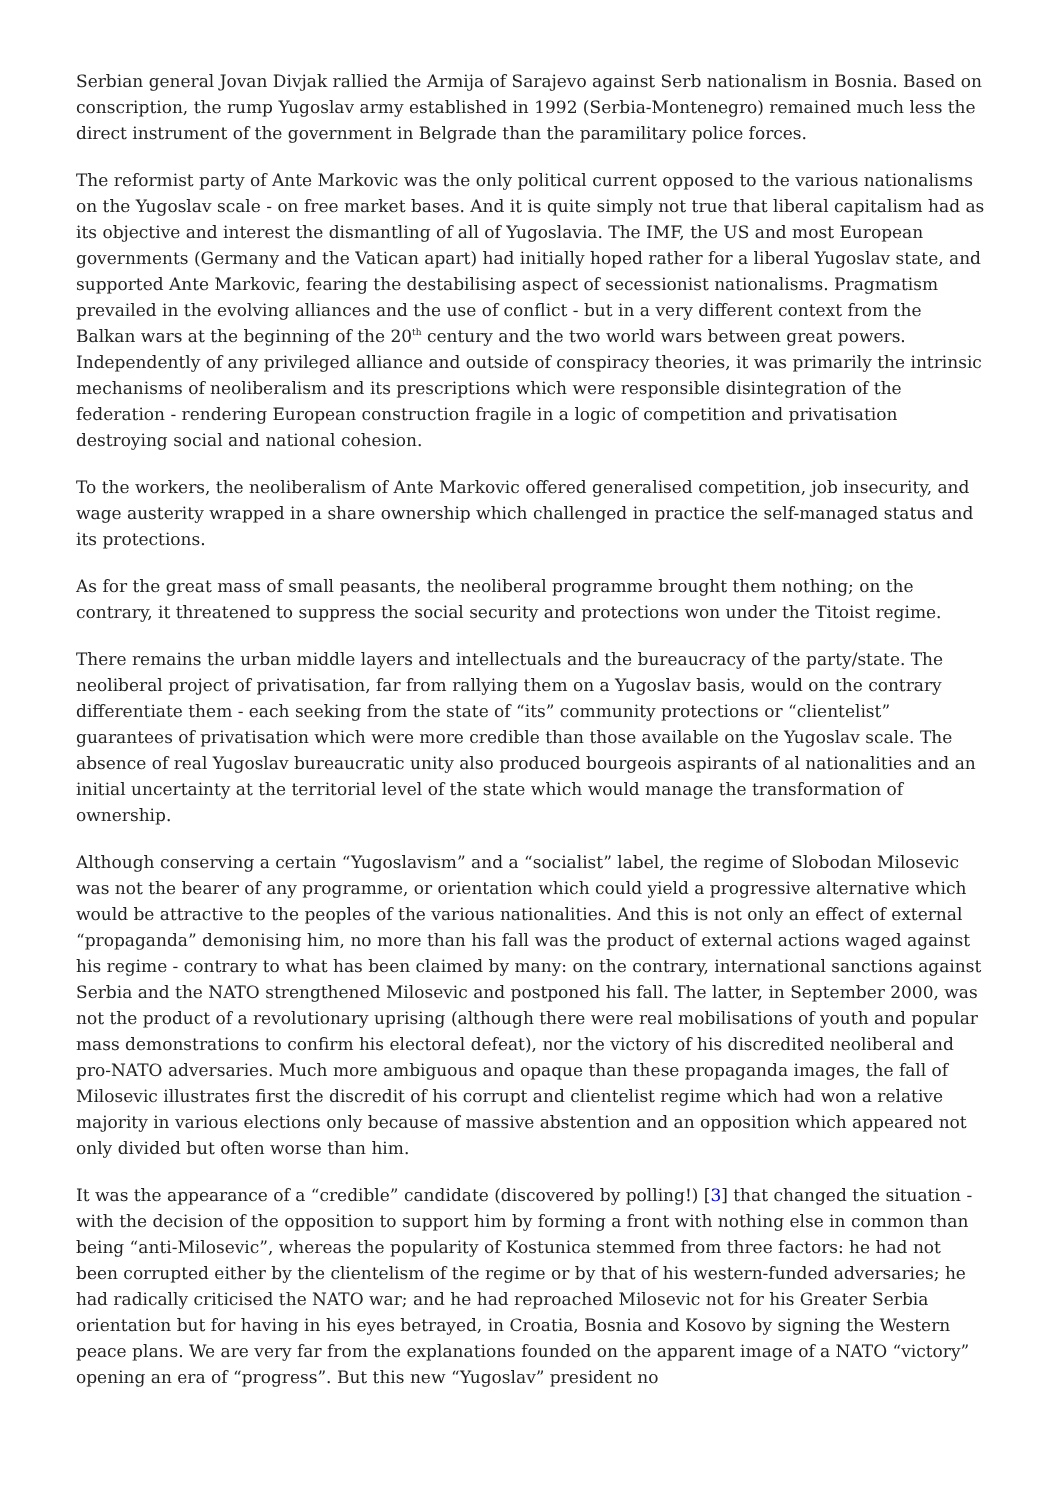Serbian general Jovan Divjak rallied the Armija of Sarajevo against Serb nationalism in Bosnia. Based on conscription, the rump Yugoslav army established in 1992 (Serbia-Montenegro) remained much less the direct instrument of the government in Belgrade than the paramilitary police forces.
The reformist party of Ante Markovic was the only political current opposed to the various nationalisms on the Yugoslav scale - on free market bases. And it is quite simply not true that liberal capitalism had as its objective and interest the dismantling of all of Yugoslavia. The IMF, the US and most European governments (Germany and the Vatican apart) had initially hoped rather for a liberal Yugoslav state, and supported Ante Markovic, fearing the destabilising aspect of secessionist nationalisms. Pragmatism prevailed in the evolving alliances and the use of conflict - but in a very different context from the Balkan wars at the beginning of the 20<sup>th</sup> century and the two world wars between great powers. Independently of any privileged alliance and outside of conspiracy theories, it was primarily the intrinsic mechanisms of neoliberalism and its prescriptions which were responsible disintegration of the federation - rendering European construction fragile in a logic of competition and privatisation destroying social and national cohesion.
To the workers, the neoliberalism of Ante Markovic offered generalised competition, job insecurity, and wage austerity wrapped in a share ownership which challenged in practice the self-managed status and its protections.
As for the great mass of small peasants, the neoliberal programme brought them nothing; on the contrary, it threatened to suppress the social security and protections won under the Titoist regime.
There remains the urban middle layers and intellectuals and the bureaucracy of the party/state. The neoliberal project of privatisation, far from rallying them on a Yugoslav basis, would on the contrary differentiate them - each seeking from the state of “its” community protections or “clientelist” guarantees of privatisation which were more credible than those available on the Yugoslav scale. The absence of real Yugoslav bureaucratic unity also produced bourgeois aspirants of al nationalities and an initial uncertainty at the territorial level of the state which would manage the transformation of ownership.
Although conserving a certain “Yugoslavism” and a “socialist” label, the regime of Slobodan Milosevic was not the bearer of any programme, or orientation which could yield a progressive alternative which would be attractive to the peoples of the various nationalities. And this is not only an effect of external “propaganda” demonising him, no more than his fall was the product of external actions waged against his regime - contrary to what has been claimed by many: on the contrary, international sanctions against Serbia and the NATO strengthened Milosevic and postponed his fall. The latter, in September 2000, was not the product of a revolutionary uprising (although there were real mobilisations of youth and popular mass demonstrations to confirm his electoral defeat), nor the victory of his discredited neoliberal and pro-NATO adversaries. Much more ambiguous and opaque than these propaganda images, the fall of Milosevic illustrates first the discredit of his corrupt and clientelist regime which had won a relative majority in various elections only because of massive abstention and an opposition which appeared not only divided but often worse than him.
It was the appearance of a “credible” candidate (discovered by polling!) [3] that changed the situation - with the decision of the opposition to support him by forming a front with nothing else in common than being “anti-Milosevic”, whereas the popularity of Kostunica stemmed from three factors: he had not been corrupted either by the clientelism of the regime or by that of his western-funded adversaries; he had radically criticised the NATO war; and he had reproached Milosevic not for his Greater Serbia orientation but for having in his eyes betrayed, in Croatia, Bosnia and Kosovo by signing the Western peace plans. We are very far from the explanations founded on the apparent image of a NATO “victory” opening an era of “progress”. But this new “Yugoslav” president no